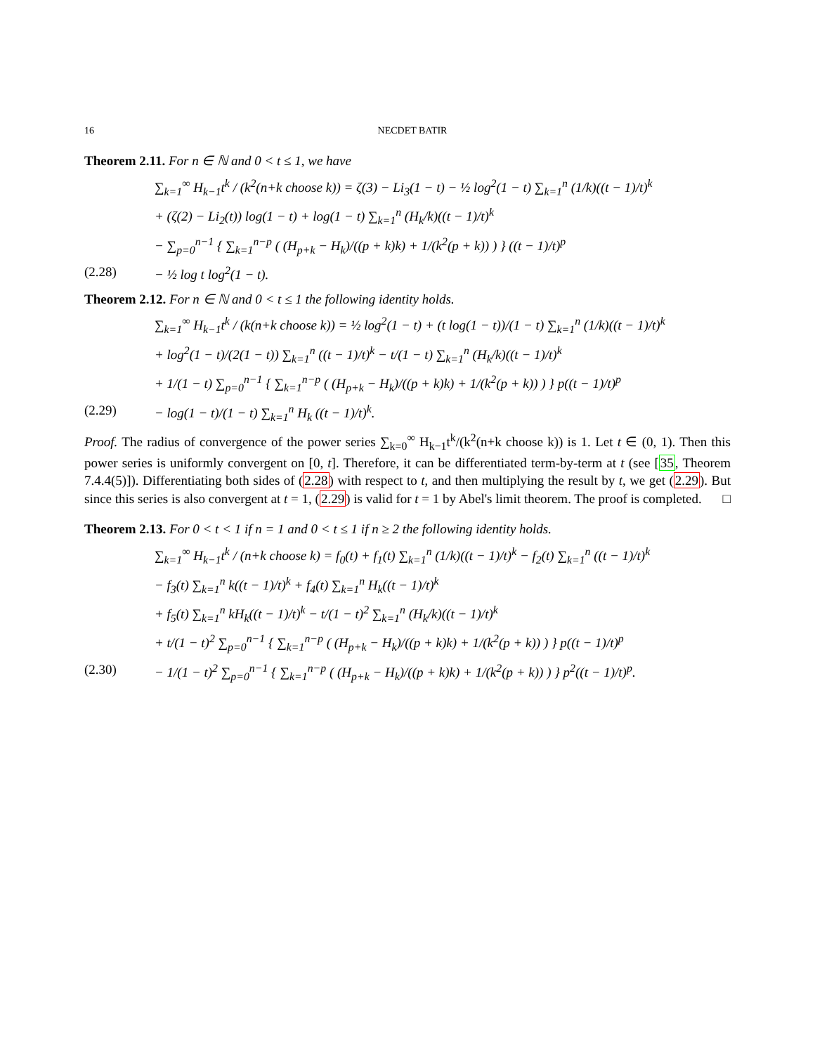16 NECDET BATIR
Theorem 2.11. For n ∈ ℕ and 0 < t ≤ 1, we have
∑<sub>k=1</sub><sup>∞</sup> H<sub>k−1</sub>t<sup>k</sup> / (k<sup>2</sup>(n+k choose k)) = ζ(3) − Li<sub>3</sub>(1 − t) − ½ log<sup>2</sup>(1 − t) ∑<sub>k=1</sub><sup>n</sup> (1/k)((t − 1)/t)<sup>k</sup>
+ (ζ(2) − Li<sub>2</sub>(t)) log(1 − t) + log(1 − t) ∑<sub>k=1</sub><sup>n</sup> (H<sub>k</sub>/k)((t − 1)/t)<sup>k</sup>
− ∑<sub>p=0</sub><sup>n−1</sup> { ∑<sub>k=1</sub><sup>n−p</sup> ( (H<sub>p+k</sub> − H<sub>k</sub>)/((p + k)k) + 1/(k<sup>2</sup>(p + k)) ) } ((t − 1)/t)<sup>p</sup>
(2.28) − ½ log t log<sup>2</sup>(1 − t).
Theorem 2.12. For n ∈ ℕ and 0 < t ≤ 1 the following identity holds.
∑<sub>k=1</sub><sup>∞</sup> H<sub>k−1</sub>t<sup>k</sup> / (k(n+k choose k)) = ½ log<sup>2</sup>(1 − t) + (t log(1 − t))/(1 − t) ∑<sub>k=1</sub><sup>n</sup> (1/k)((t − 1)/t)<sup>k</sup>
+ log<sup>2</sup>(1 − t)/(2(1 − t)) ∑<sub>k=1</sub><sup>n</sup> ((t − 1)/t)<sup>k</sup> − t/(1 − t) ∑<sub>k=1</sub><sup>n</sup> (H<sub>k</sub>/k)((t − 1)/t)<sup>k</sup>
+ 1/(1 − t) ∑<sub>p=0</sub><sup>n−1</sup> { ∑<sub>k=1</sub><sup>n−p</sup> ( (H<sub>p+k</sub> − H<sub>k</sub>)/((p + k)k) + 1/(k<sup>2</sup>(p + k)) ) } p((t − 1)/t)<sup>p</sup>
(2.29) − log(1 − t)/(1 − t) ∑<sub>k=1</sub><sup>n</sup> H<sub>k</sub> ((t − 1)/t)<sup>k</sup>.
Proof. The radius of convergence of the power series ∑<sub>k=0</sub><sup>∞</sup> H<sub>k−1</sub>t<sup>k</sup>/(k<sup>2</sup>(n+k choose k)) is 1. Let t ∈ (0, 1). Then this power series is uniformly convergent on [0, t]. Therefore, it can be differentiated term-by-term at t (see [35, Theorem 7.4.4(5)]). Differentiating both sides of (2.28) with respect to t, and then multiplying the result by t, we get (2.29). But since this series is also convergent at t = 1, (2.29) is valid for t = 1 by Abel's limit theorem. The proof is completed. □
Theorem 2.13. For 0 < t < 1 if n = 1 and 0 < t ≤ 1 if n ≥ 2 the following identity holds.
∑<sub>k=1</sub><sup>∞</sup> H<sub>k−1</sub>t<sup>k</sup> / (n+k choose k) = f<sub>0</sub>(t) + f<sub>1</sub>(t) ∑<sub>k=1</sub><sup>n</sup> (1/k)((t − 1)/t)<sup>k</sup> − f<sub>2</sub>(t) ∑<sub>k=1</sub><sup>n</sup> ((t − 1)/t)<sup>k</sup>
− f<sub>3</sub>(t) ∑<sub>k=1</sub><sup>n</sup> k((t − 1)/t)<sup>k</sup> + f<sub>4</sub>(t) ∑<sub>k=1</sub><sup>n</sup> H<sub>k</sub>((t − 1)/t)<sup>k</sup>
+ f<sub>5</sub>(t) ∑<sub>k=1</sub><sup>n</sup> kH<sub>k</sub>((t − 1)/t)<sup>k</sup> − t/(1 − t)<sup>2</sup> ∑<sub>k=1</sub><sup>n</sup> (H<sub>k</sub>/k)((t − 1)/t)<sup>k</sup>
+ t/(1 − t)<sup>2</sup> ∑<sub>p=0</sub><sup>n−1</sup> { ∑<sub>k=1</sub><sup>n−p</sup> ( (H<sub>p+k</sub> − H<sub>k</sub>)/((p + k)k) + 1/(k<sup>2</sup>(p + k)) ) } p((t − 1)/t)<sup>p</sup>
(2.30) − 1/(1 − t)<sup>2</sup> ∑<sub>p=0</sub><sup>n−1</sup> { ∑<sub>k=1</sub><sup>n−p</sup> ( (H<sub>p+k</sub> − H<sub>k</sub>)/((p + k)k) + 1/(k<sup>2</sup>(p + k)) ) } p<sup>2</sup>((t − 1)/t)<sup>p</sup>.